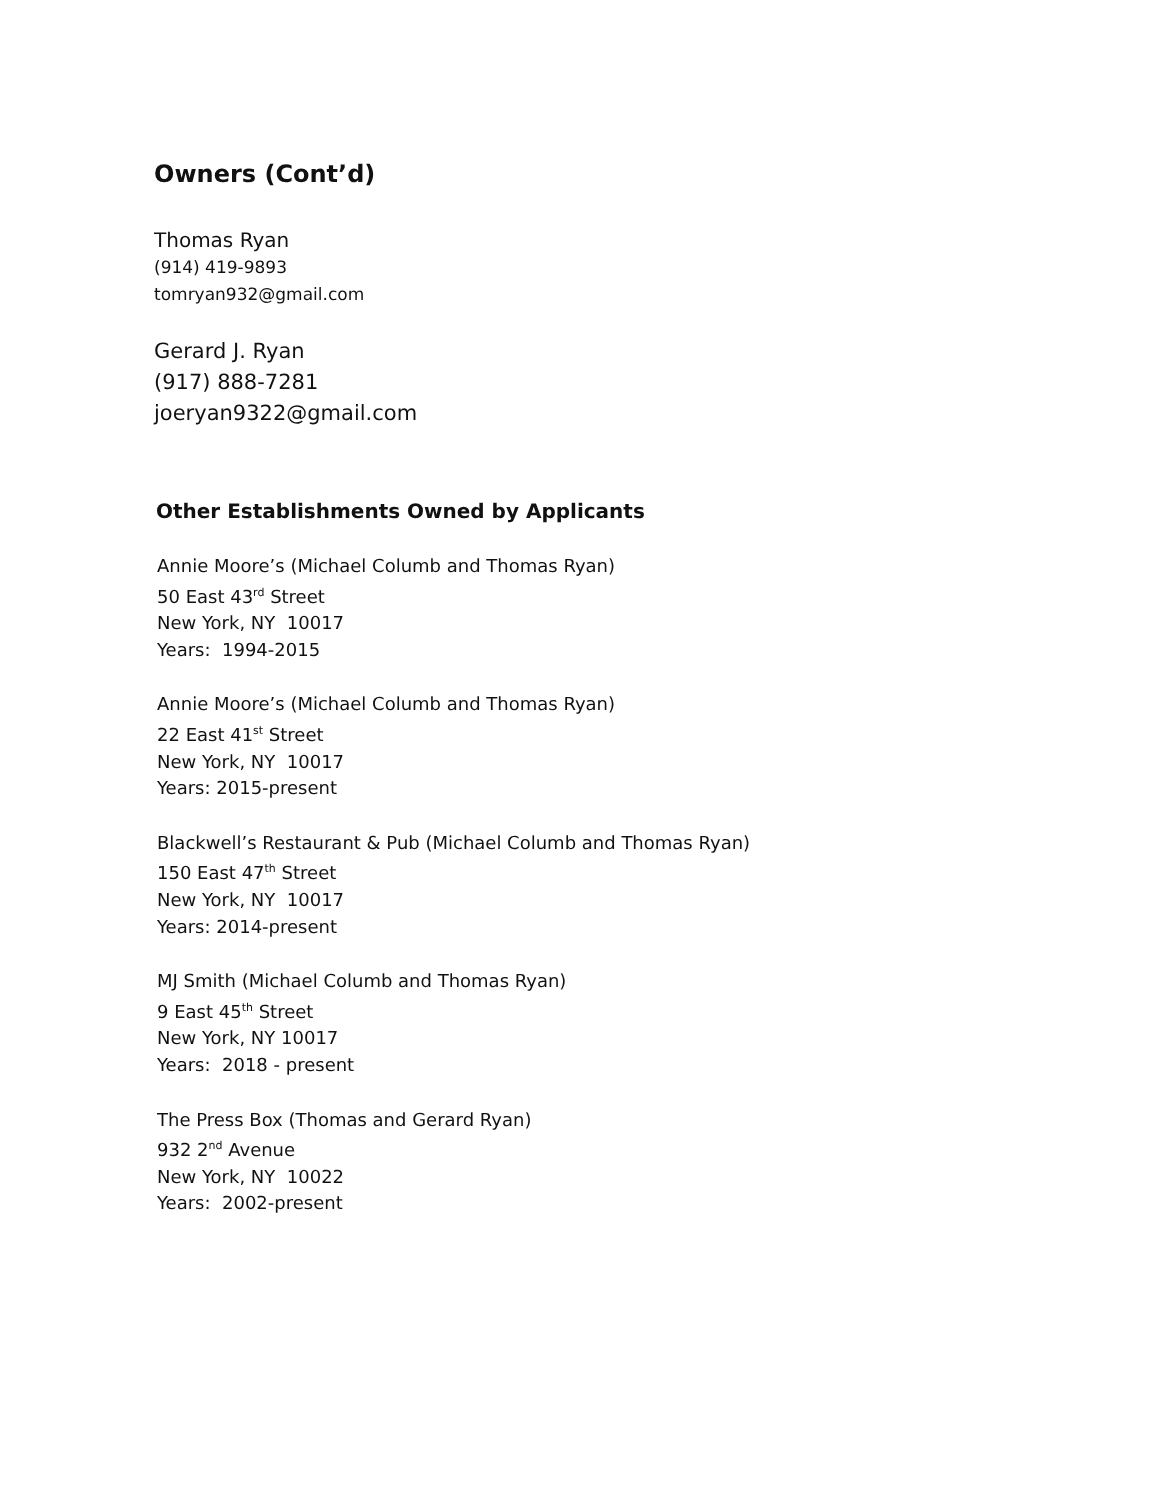Owners (Cont’d)
Thomas Ryan
(914) 419-9893
tomryan932@gmail.com
Gerard J. Ryan
(917) 888-7281
joeryan9322@gmail.com
Other Establishments Owned by Applicants
Annie Moore’s (Michael Columb and Thomas Ryan)
50 East 43<sup>rd</sup> Street
New York, NY 10017
Years: 1994-2015
Annie Moore’s (Michael Columb and Thomas Ryan)
22 East 41<sup>st</sup> Street
New York, NY 10017
Years: 2015-present
Blackwell’s Restaurant & Pub (Michael Columb and Thomas Ryan)
150 East 47<sup>th</sup> Street
New York, NY 10017
Years: 2014-present
MJ Smith (Michael Columb and Thomas Ryan)
9 East 45<sup>th</sup> Street
New York, NY 10017
Years: 2018 - present
The Press Box (Thomas and Gerard Ryan)
932 2<sup>nd</sup> Avenue
New York, NY 10022
Years: 2002-present